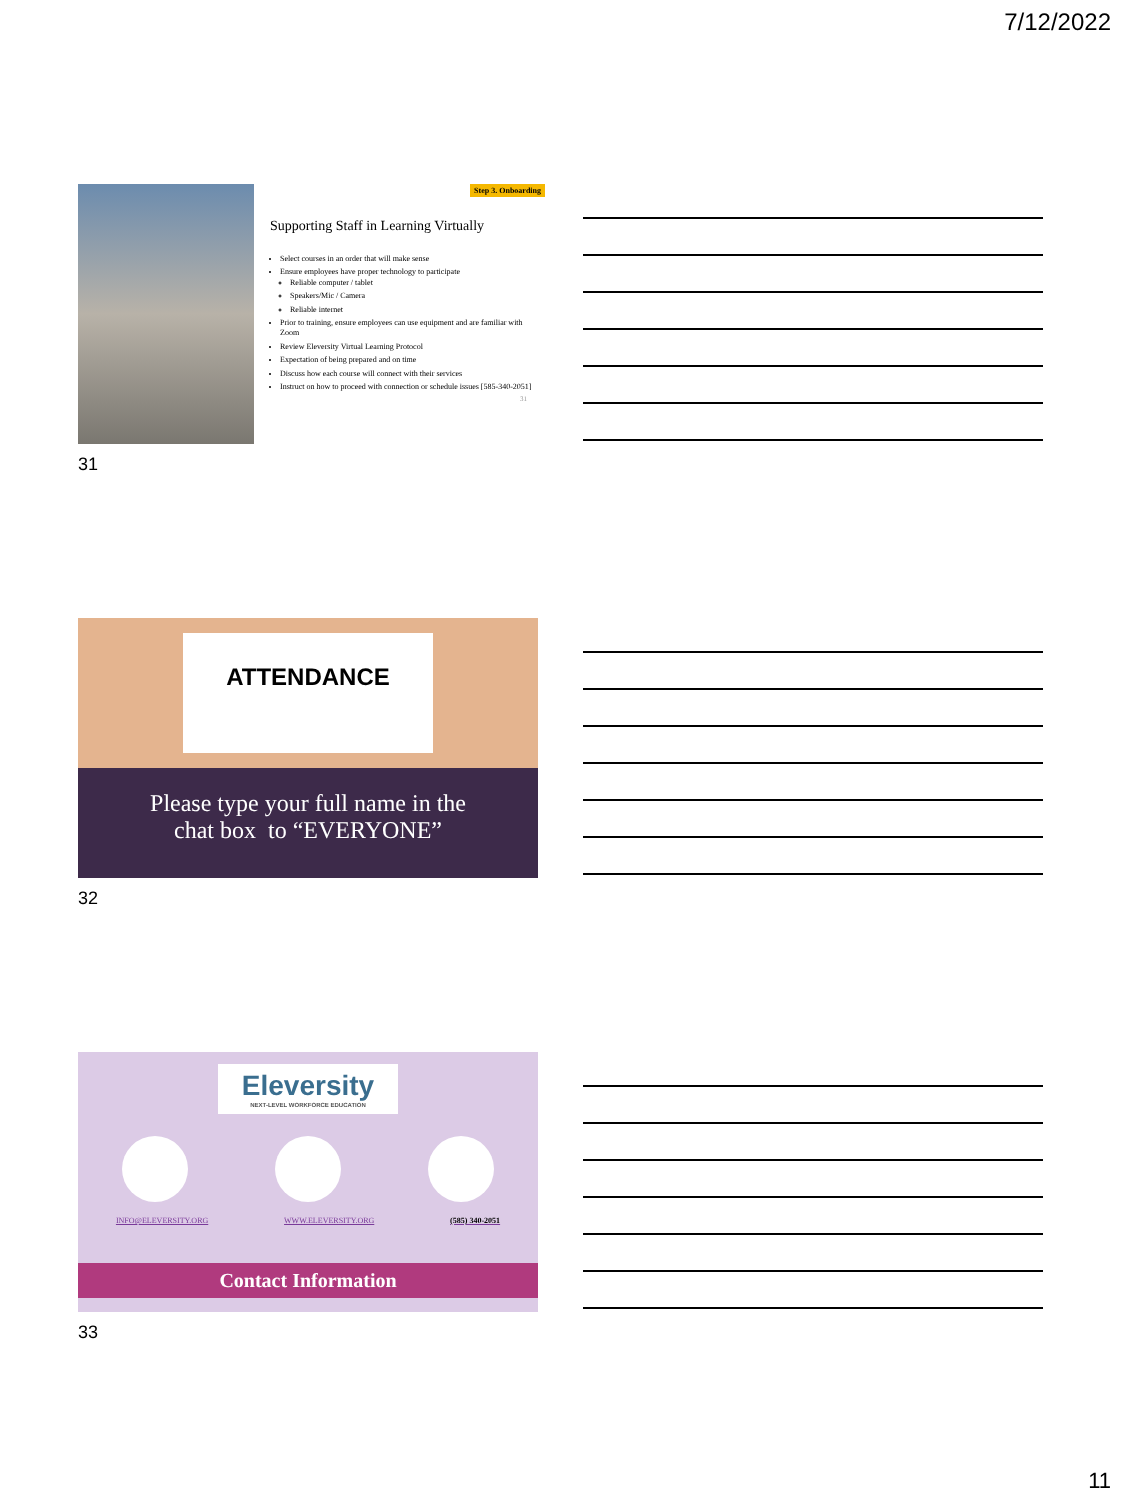7/12/2022
Step 3. Onboarding
Supporting Staff in Learning Virtually
Select courses in an order that will make sense
Ensure employees have proper technology to participate
Reliable computer / tablet
Speakers/Mic / Camera
Reliable internet
Prior to training, ensure employees can use equipment and are familiar with Zoom
Review Eleversity Virtual Learning Protocol
Expectation of being prepared and on time
Discuss how each course will connect with their services
Instruct on how to proceed with connection or schedule issues [585-340-2051]
31
31
ATTENDANCE
Please type your full name in the
chat box to “EVERYONE”
32
Eleversity
NEXT-LEVEL WORKFORCE EDUCATION
INFO@ELEVERSITY.ORG WWW.ELEVERSITY.ORG (585) 340-2051
Contact Information
33
11